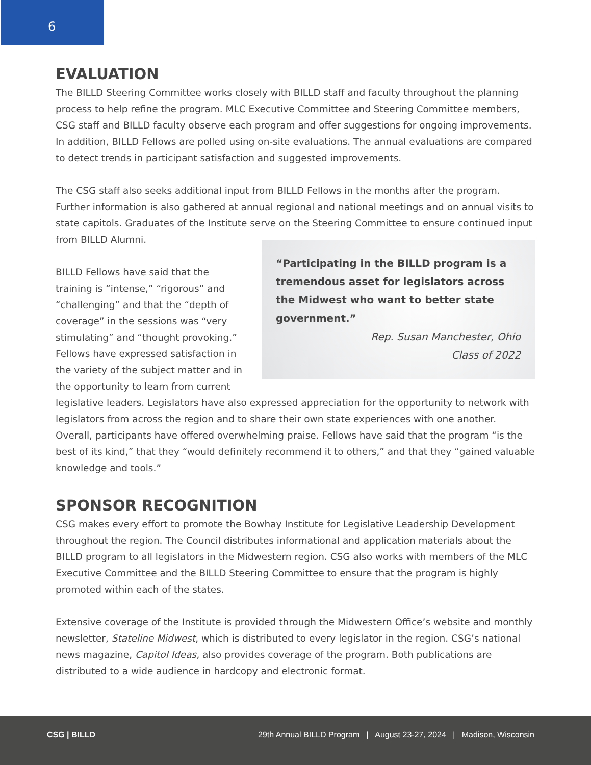6
EVALUATION
The BILLD Steering Committee works closely with BILLD staff and faculty throughout the planning process to help refine the program. MLC Executive Committee and Steering Committee members, CSG staff and BILLD faculty observe each program and offer suggestions for ongoing improvements. In addition, BILLD Fellows are polled using on-site evaluations. The annual evaluations are compared to detect trends in participant satisfaction and suggested improvements.
The CSG staff also seeks additional input from BILLD Fellows in the months after the program. Further information is also gathered at annual regional and national meetings and on annual visits to state capitols. Graduates of the Institute serve “Participating in the BILLD program is a tremendous asset for legislators across the Midwest who want to better state government.”
Rep. Susan Manchester, Ohio
Class of 2022 on the Steering Committee to ensure continued input from BILLD Alumni.
BILLD Fellows have said that the training is “intense,” “rigorous” and “challenging” and that the “depth of coverage” in the sessions was “very stimulating” and “thought provoking.” Fellows have expressed satisfaction in the variety of the subject matter and in the opportunity to learn from current legislative leaders. Legislators have also expressed appreciation for the opportunity to network with legislators from across the region and to share their own state experiences with one another. Overall, participants have offered overwhelming praise. Fellows have said that the program “is the best of its kind,” that they “would definitely recommend it to others,” and that they “gained valuable knowledge and tools.”
SPONSOR RECOGNITION
CSG makes every effort to promote the Bowhay Institute for Legislative Leadership Development throughout the region. The Council distributes informational and application materials about the BILLD program to all legislators in the Midwestern region. CSG also works with members of the MLC Executive Committee and the BILLD Steering Committee to ensure that the program is highly promoted within each of the states.
Extensive coverage of the Institute is provided through the Midwestern Office’s website and monthly newsletter, Stateline Midwest, which is distributed to every legislator in the region. CSG’s national news magazine, Capitol Ideas, also provides coverage of the program. Both publications are distributed to a wide audience in hardcopy and electronic format.
CSG | BILLD 29th Annual BILLD Program | August 23-27, 2024 | Madison, Wisconsin